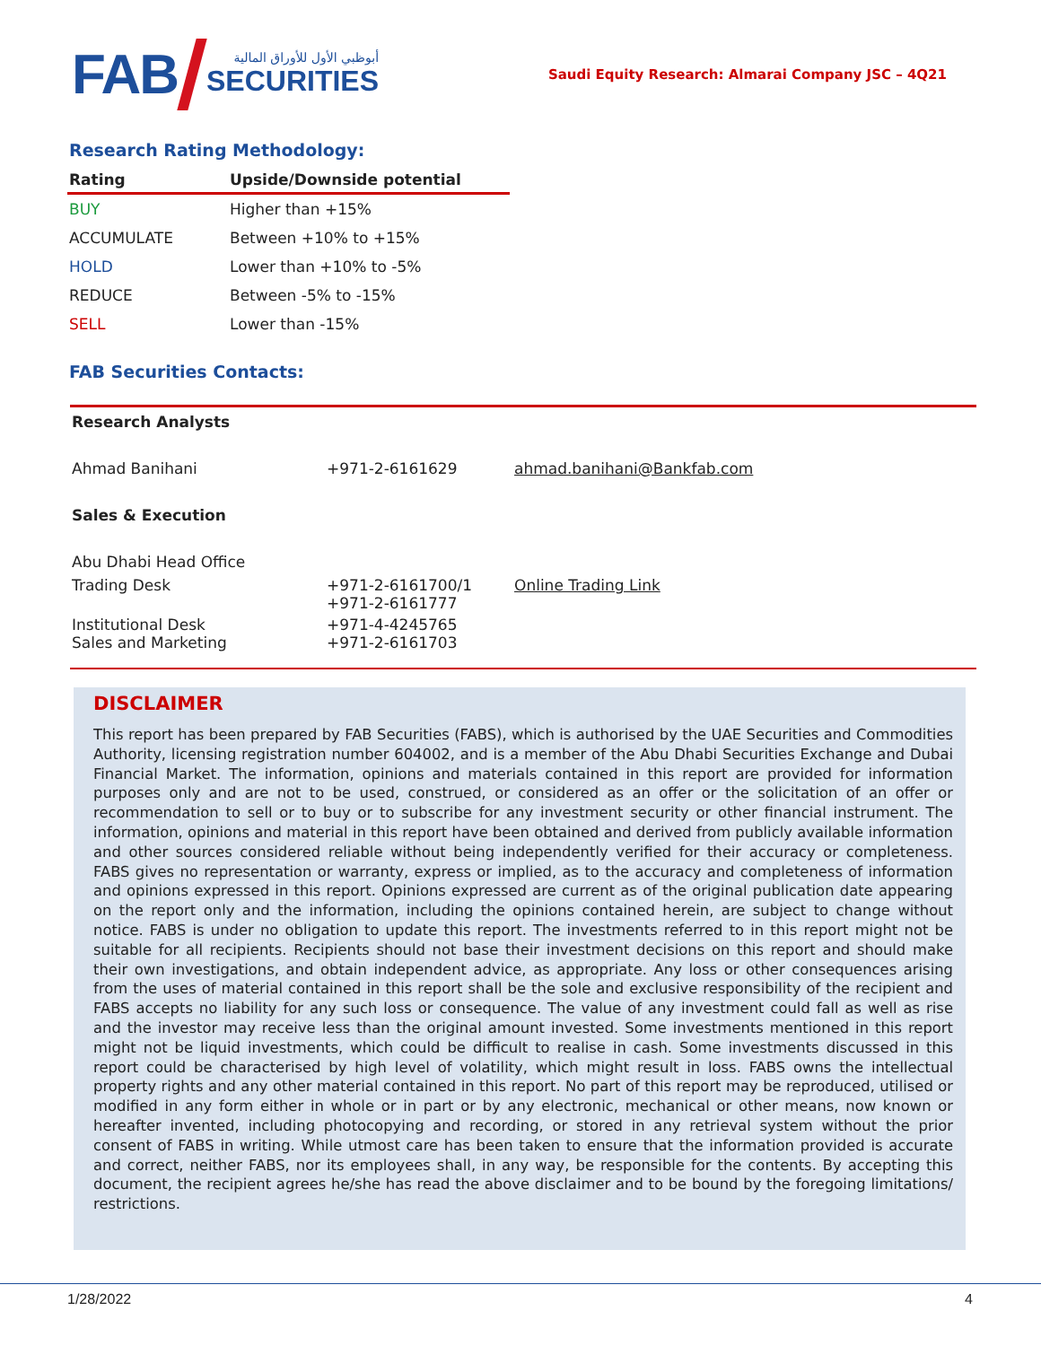FAB
أبوظبي الأول للأوراق المالية
SECURITIES
Saudi Equity Research: Almarai Company JSC – 4Q21
Research Rating Methodology:
| Rating | Upside/Downside potential |
| --- | --- |
| BUY | Higher than +15% |
| ACCUMULATE | Between +10% to +15% |
| HOLD | Lower than +10% to -5% |
| REDUCE | Between -5% to -15% |
| SELL | Lower than -15% |
FAB Securities Contacts:
| Research Analysts | | |
| Ahmad Banihani | +971-2-6161629 | ahmad.banihani@Bankfab.com |
| Sales & Execution | | |
| Abu Dhabi Head Office | | |
| Trading Desk | +971-2-6161700/1 +971-2-6161777 | Online Trading Link |
| Institutional Desk Sales and Marketing | +971-4-4245765 +971-2-6161703 | |
DISCLAIMER
This report has been prepared by FAB Securities (FABS), which is authorised by the UAE Securities and Commodities Authority, licensing registration number 604002, and is a member of the Abu Dhabi Securities Exchange and Dubai Financial Market. The information, opinions and materials contained in this report are provided for information purposes only and are not to be used, construed, or considered as an offer or the solicitation of an offer or recommendation to sell or to buy or to subscribe for any investment security or other financial instrument. The information, opinions and material in this report have been obtained and derived from publicly available information and other sources considered reliable without being independently verified for their accuracy or completeness. FABS gives no representation or warranty, express or implied, as to the accuracy and completeness of information and opinions expressed in this report. Opinions expressed are current as of the original publication date appearing on the report only and the information, including the opinions contained herein, are subject to change without notice. FABS is under no obligation to update this report. The investments referred to in this report might not be suitable for all recipients. Recipients should not base their investment decisions on this report and should make their own investigations, and obtain independent advice, as appropriate. Any loss or other consequences arising from the uses of material contained in this report shall be the sole and exclusive responsibility of the recipient and FABS accepts no liability for any such loss or consequence. The value of any investment could fall as well as rise and the investor may receive less than the original amount invested. Some investments mentioned in this report might not be liquid investments, which could be difficult to realise in cash. Some investments discussed in this report could be characterised by high level of volatility, which might result in loss. FABS owns the intellectual property rights and any other material contained in this report. No part of this report may be reproduced, utilised or modified in any form either in whole or in part or by any electronic, mechanical or other means, now known or hereafter invented, including photocopying and recording, or stored in any retrieval system without the prior consent of FABS in writing. While utmost care has been taken to ensure that the information provided is accurate and correct, neither FABS, nor its employees shall, in any way, be responsible for the contents. By accepting this document, the recipient agrees he/she has read the above disclaimer and to be bound by the foregoing limitations/ restrictions.
1/28/2022 4